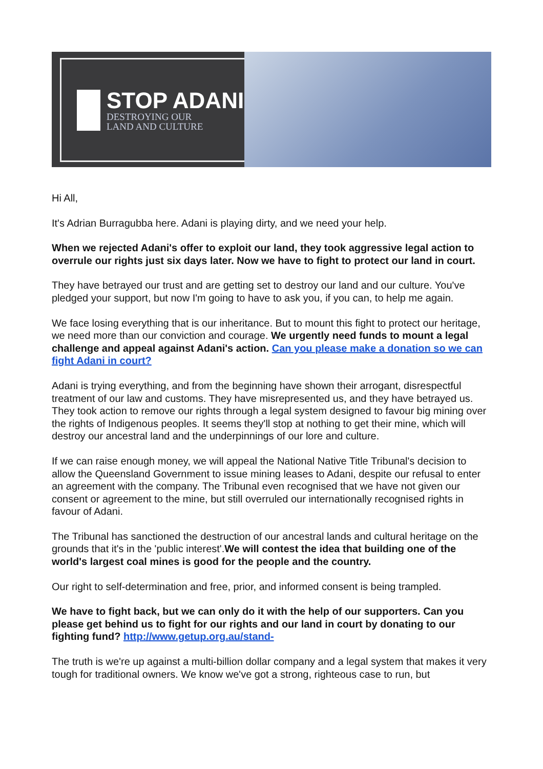STOP ADANI
DESTROYING OUR
LAND AND CULTURE
Hi All,
It's Adrian Burragubba here. Adani is playing dirty, and we need your help.
When we rejected Adani's offer to exploit our land, they took aggressive legal action to overrule our rights just six days later. Now we have to fight to protect our land in court.
They have betrayed our trust and are getting set to destroy our land and our culture. You've pledged your support, but now I'm going to have to ask you, if you can, to help me again.
We face losing everything that is our inheritance. But to mount this fight to protect our heritage, we need more than our conviction and courage. We urgently need funds to mount a legal challenge and appeal against Adani's action. Can you please make a donation so we can fight Adani in court?
Adani is trying everything, and from the beginning have shown their arrogant, disrespectful treatment of our law and customs. They have misrepresented us, and they have betrayed us. They took action to remove our rights through a legal system designed to favour big mining over the rights of Indigenous peoples. It seems they'll stop at nothing to get their mine, which will destroy our ancestral land and the underpinnings of our lore and culture.
If we can raise enough money, we will appeal the National Native Title Tribunal's decision to allow the Queensland Government to issue mining leases to Adani, despite our refusal to enter an agreement with the company. The Tribunal even recognised that we have not given our consent or agreement to the mine, but still overruled our internationally recognised rights in favour of Adani.
The Tribunal has sanctioned the destruction of our ancestral lands and cultural heritage on the grounds that it's in the 'public interest'.We will contest the idea that building one of the world's largest coal mines is good for the people and the country.
Our right to self-determination and free, prior, and informed consent is being trampled.
We have to fight back, but we can only do it with the help of our supporters. Can you please get behind us to fight for our rights and our land in court by donating to our fighting fund? http://www.getup.org.au/stand-
The truth is we're up against a multi-billion dollar company and a legal system that makes it very tough for traditional owners. We know we've got a strong, righteous case to run, but